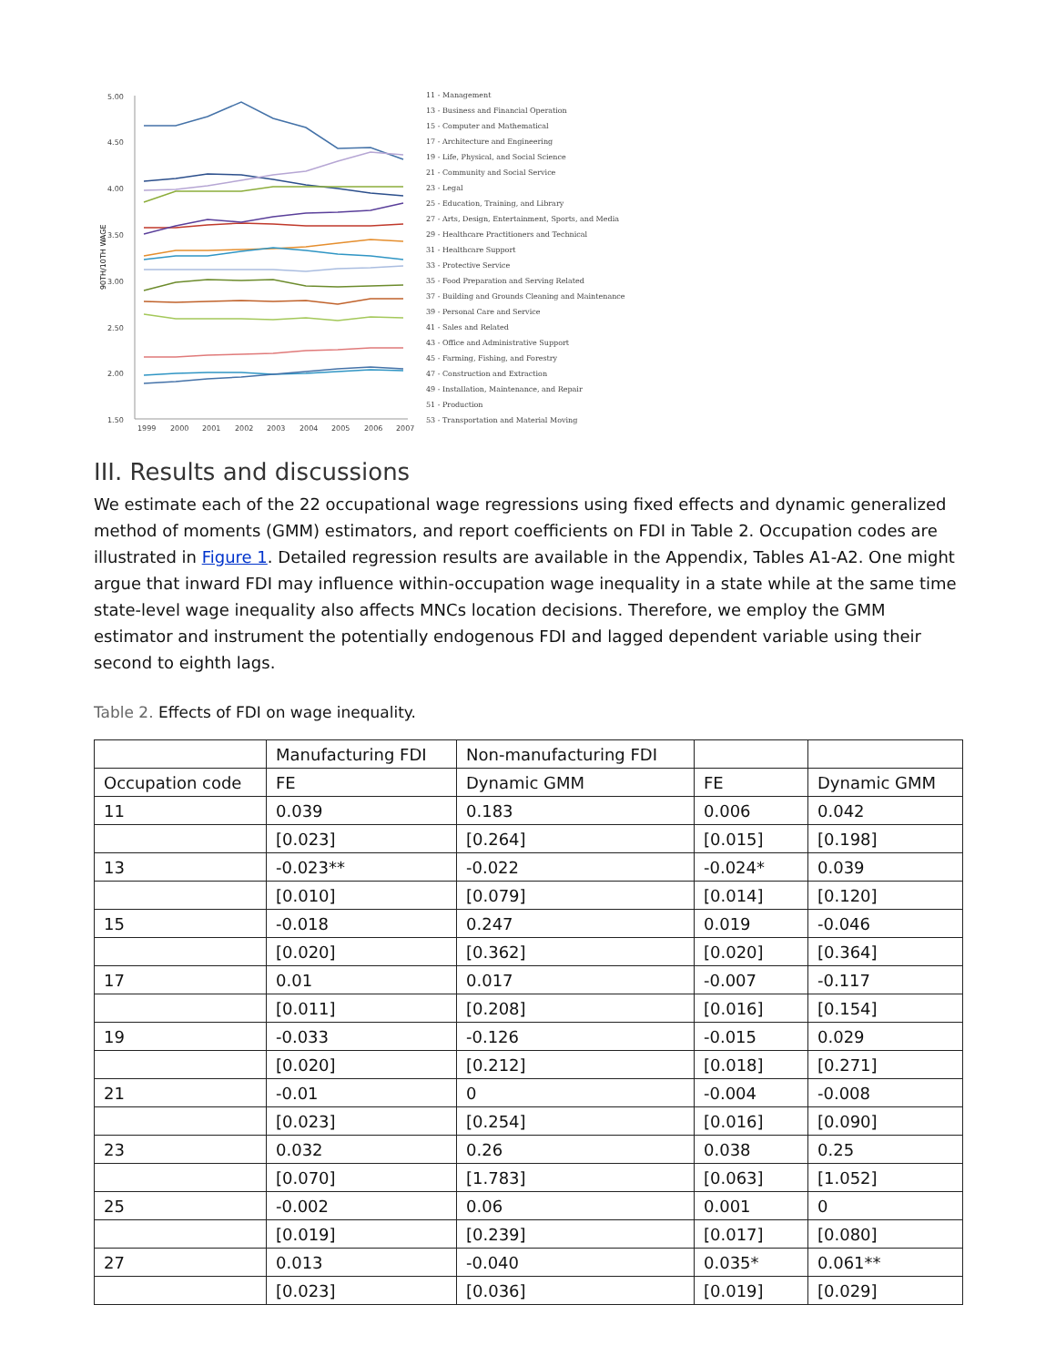90TH/10TH WAGE
5.00
4.50
4.00
3.50
3.00
2.50
2.00
1.50
1999
2000
2001
2002
2003
2004
2005
2006
2007
11 - Management
13 - Business and Financial Operation
15 - Computer and Mathematical
17 - Architecture and Engineering
19 - Life, Physical, and Social Science
21 - Community and Social Service
23 - Legal
25 - Education, Training, and Library
27 - Arts, Design, Entertainment, Sports, and Media
29 - Healthcare Practitioners and Technical
31 - Healthcare Support
33 - Protective Service
35 - Food Preparation and Serving Related
37 - Building and Grounds Cleaning and Maintenance
39 - Personal Care and Service
41 - Sales and Related
43 - Office and Administrative Support
45 - Farming, Fishing, and Forestry
47 - Construction and Extraction
49 - Installation, Maintenance, and Repair
51 - Production
53 - Transportation and Material Moving
III. Results and discussions
We estimate each of the 22 occupational wage regressions using fixed effects and dynamic generalized method of moments (GMM) estimators, and report coefficients on FDI in Table 2. Occupation codes are illustrated in Figure 1. Detailed regression results are available in the Appendix, Tables A1-A2. One might argue that inward FDI may influence within-occupation wage inequality in a state while at the same time state-level wage inequality also affects MNCs location decisions. Therefore, we employ the GMM estimator and instrument the potentially endogenous FDI and lagged dependent variable using their second to eighth lags.
Table 2. Effects of FDI on wage inequality.
| | Manufacturing FDI | Non-manufacturing FDI | | |
| Occupation code | FE | Dynamic GMM | FE | Dynamic GMM |
| 11 | 0.039 | 0.183 | 0.006 | 0.042 |
| | [0.023] | [0.264] | [0.015] | [0.198] |
| 13 | -0.023** | -0.022 | -0.024* | 0.039 |
| | [0.010] | [0.079] | [0.014] | [0.120] |
| 15 | -0.018 | 0.247 | 0.019 | -0.046 |
| | [0.020] | [0.362] | [0.020] | [0.364] |
| 17 | 0.01 | 0.017 | -0.007 | -0.117 |
| | [0.011] | [0.208] | [0.016] | [0.154] |
| 19 | -0.033 | -0.126 | -0.015 | 0.029 |
| | [0.020] | [0.212] | [0.018] | [0.271] |
| 21 | -0.01 | 0 | -0.004 | -0.008 |
| | [0.023] | [0.254] | [0.016] | [0.090] |
| 23 | 0.032 | 0.26 | 0.038 | 0.25 |
| | [0.070] | [1.783] | [0.063] | [1.052] |
| 25 | -0.002 | 0.06 | 0.001 | 0 |
| | [0.019] | [0.239] | [0.017] | [0.080] |
| 27 | 0.013 | -0.040 | 0.035* | 0.061** |
| | [0.023] | [0.036] | [0.019] | [0.029] |